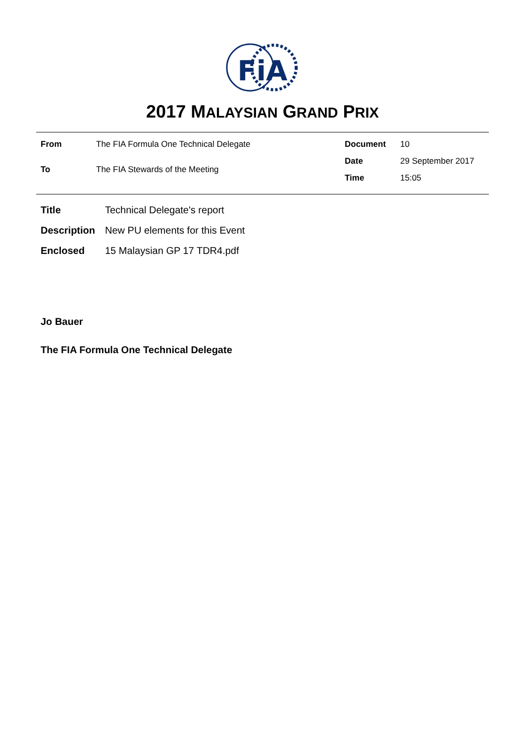FiA
2017 MALAYSIAN GRAND PRIX
From The FIA Formula One Technical Delegate To The FIA Stewards of the Meeting
Document 10 Date 29 September 2017 Time 15:05
Title Technical Delegate's report Description New PU elements for this Event Enclosed 15 Malaysian GP 17 TDR4.pdf
Jo Bauer
The FIA Formula One Technical Delegate